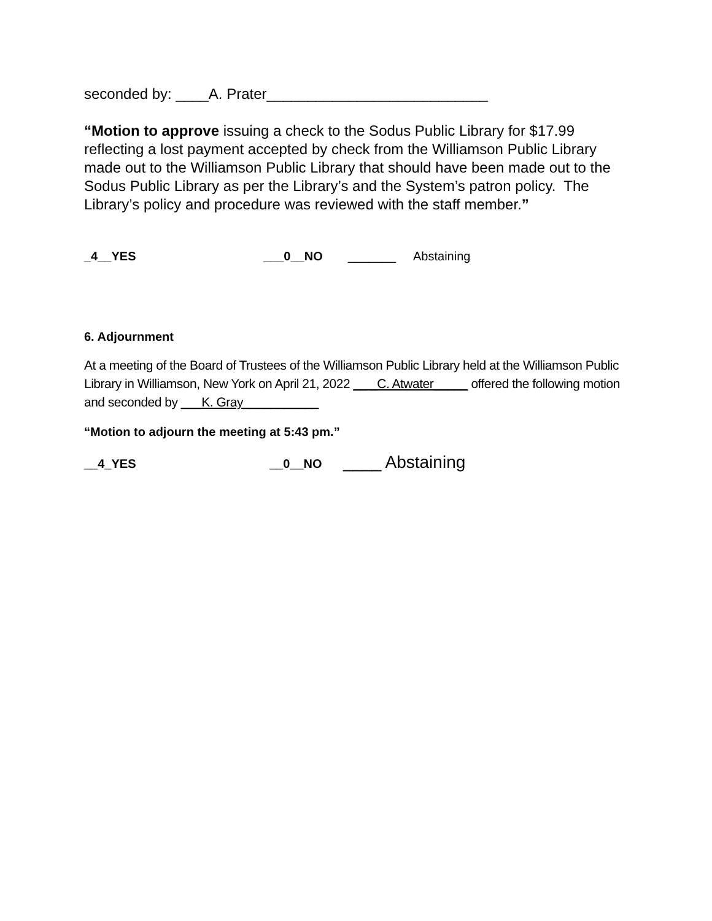seconded by: ____A. Prater___________________________
“Motion to approve issuing a check to the Sodus Public Library for $17.99 reflecting a lost payment accepted by check from the Williamson Public Library made out to the Williamson Public Library that should have been made out to the Sodus Public Library as per the Library’s and the System’s patron policy. The Library’s policy and procedure was reviewed with the staff member.”
_4__YES ___0__NO _______ Abstaining
6. Adjournment
At a meeting of the Board of Trustees of the Williamson Public Library held at the Williamson Public Library in Williamson, New York on April 21, 2022 __ _C. Atwater_____ offered the following motion and seconded by ___K. Gray___________
“Motion to adjourn the meeting at 5:43 pm.”
__4_YES __0__NO ____ Abstaining